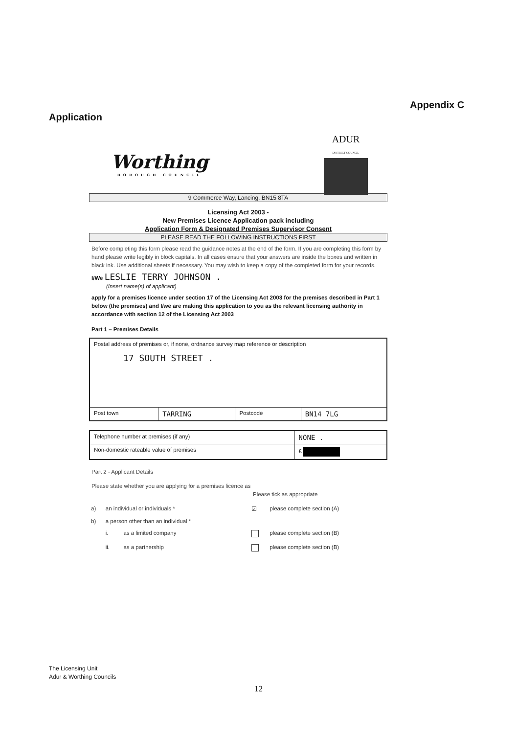Appendix C
Application
Worthing
BOROUGH COUNCIL
ADUR
DISTRICT COUNCIL
9 Commerce Way, Lancing, BN15 8TA
Licensing Act 2003 -
New Premises Licence Application pack including
Application Form & Designated Premises Supervisor Consent
PLEASE READ THE FOLLOWING INSTRUCTIONS FIRST
Before completing this form please read the guidance notes at the end of the form. If you are completing this form by hand please write legibly in block capitals. In all cases ensure that your answers are inside the boxes and written in black ink. Use additional sheets if necessary. You may wish to keep a copy of the completed form for your records.
I/We LESLIE TERRY JOHNSON .
(Insert name(s) of applicant)
apply for a premises licence under section 17 of the Licensing Act 2003 for the premises described in Part 1 below (the premises) and I/we are making this application to you as the relevant licensing authority in accordance with section 12 of the Licensing Act 2003
Part 1 – Premises Details
| Postal address of premises or, if none, ordnance survey map reference or description 17 SOUTH STREET . | | | |
| Post town | TARRING | Postcode | BN14 7LG |
| Telephone number at premises (if any) | NONE . |
| Non-domestic rateable value of premises | £ |
Part 2 - Applicant Details
Please state whether you are applying for a premises licence as
Please tick as appropriate
| a) | an individual or individuals * | | ☑ | please complete section (A) |
| b) | a person other than an individual * | | | |
| | i. | as a limited company | | please complete section (B) |
| | ii. | as a partnership | | please complete section (B) |
The Licensing Unit
Adur & Worthing Councils
12